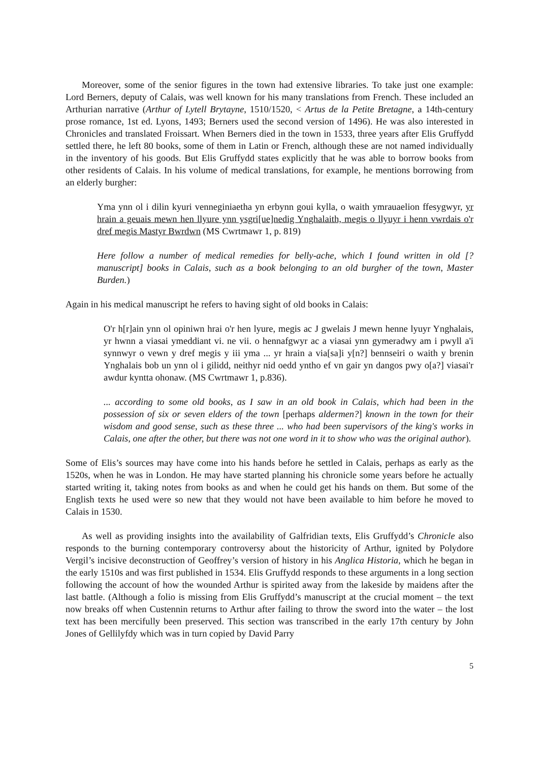Moreover, some of the senior figures in the town had extensive libraries. To take just one example: Lord Berners, deputy of Calais, was well known for his many translations from French. These included an Arthurian narrative (Arthur of Lytell Brytayne, 1510/1520, < Artus de la Petite Bretagne, a 14th-century prose romance, 1st ed. Lyons, 1493; Berners used the second version of 1496). He was also interested in Chronicles and translated Froissart. When Berners died in the town in 1533, three years after Elis Gruffydd settled there, he left 80 books, some of them in Latin or French, although these are not named individually in the inventory of his goods. But Elis Gruffydd states explicitly that he was able to borrow books from other residents of Calais. In his volume of medical translations, for example, he mentions borrowing from an elderly burgher:
Yma ynn ol i dilin kyuri venneginiaetha yn erbynn goui kylla, o waith ymrauaelion ffesygwyr, yr hrain a geuais mewn hen llyure ynn ysgri[ue]nedig Ynghalaith, megis o llyuyr i henn vwrdais o'r dref megis Mastyr Bwrdwn (MS Cwrtmawr 1, p. 819)
Here follow a number of medical remedies for belly-ache, which I found written in old [?manuscript] books in Calais, such as a book belonging to an old burgher of the town, Master Burden.)
Again in his medical manuscript he refers to having sight of old books in Calais:
O'r h[r]ain ynn ol opiniwn hrai o'r hen lyure, megis ac J gwelais J mewn henne lyuyr Ynghalais, yr hwnn a viasai ymeddiant vi. ne vii. o hennafgwyr ac a viasai ynn gymeradwy am i pwyll a'i synnwyr o vewn y dref megis y iii yma ... yr hrain a via[sa]i y[n?] bennseiri o waith y brenin Ynghalais bob un ynn ol i gilidd, neithyr nid oedd yntho ef vn gair yn dangos pwy o[a?] viasai'r awdur kyntta ohonaw. (MS Cwrtmawr 1, p.836).
... according to some old books, as I saw in an old book in Calais, which had been in the possession of six or seven elders of the town [perhaps aldermen?] known in the town for their wisdom and good sense, such as these three ... who had been supervisors of the king's works in Calais, one after the other, but there was not one word in it to show who was the original author).
Some of Elis’s sources may have come into his hands before he settled in Calais, perhaps as early as the 1520s, when he was in London. He may have started planning his chronicle some years before he actually started writing it, taking notes from books as and when he could get his hands on them. But some of the English texts he used were so new that they would not have been available to him before he moved to Calais in 1530.
As well as providing insights into the availability of Galfridian texts, Elis Gruffydd’s Chronicle also responds to the burning contemporary controversy about the historicity of Arthur, ignited by Polydore Vergil’s incisive deconstruction of Geoffrey’s version of history in his Anglica Historia, which he began in the early 1510s and was first published in 1534. Elis Gruffydd responds to these arguments in a long section following the account of how the wounded Arthur is spirited away from the lakeside by maidens after the last battle. (Although a folio is missing from Elis Gruffydd’s manuscript at the crucial moment – the text now breaks off when Custennin returns to Arthur after failing to throw the sword into the water – the lost text has been mercifully been preserved. This section was transcribed in the early 17th century by John Jones of Gellilyfdy which was in turn copied by David Parry
5